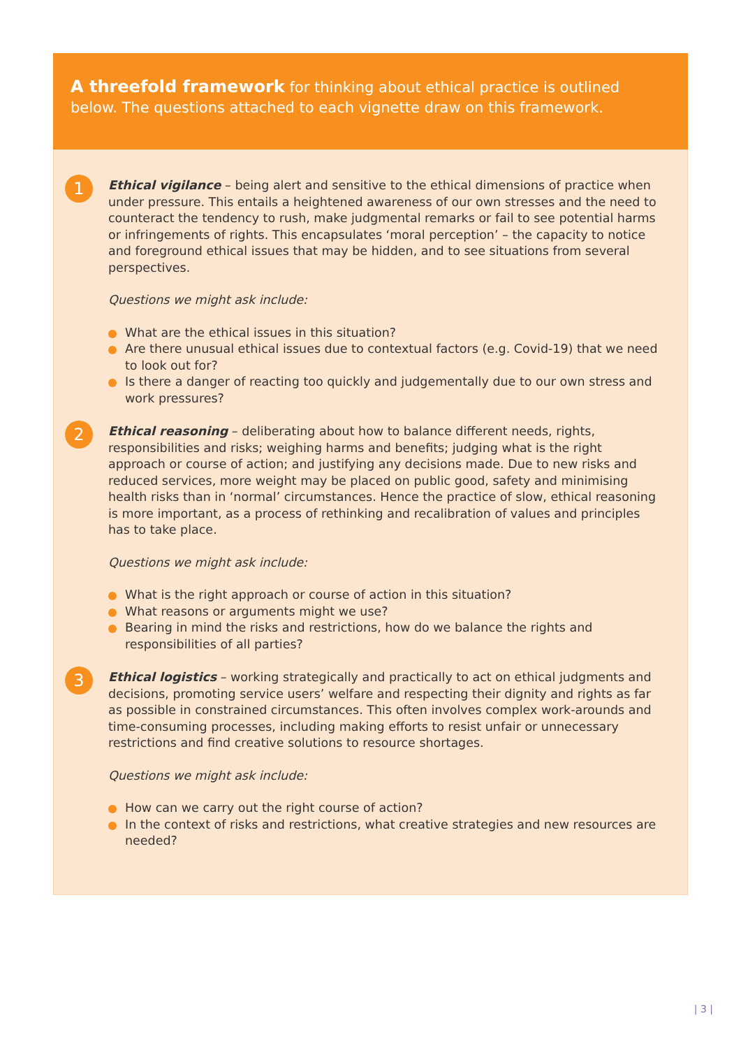A threefold framework for thinking about ethical practice is outlined below. The questions attached to each vignette draw on this framework.
1
Ethical vigilance – being alert and sensitive to the ethical dimensions of practice when under pressure. This entails a heightened awareness of our own stresses and the need to counteract the tendency to rush, make judgmental remarks or fail to see potential harms or infringements of rights. This encapsulates ‘moral perception’ – the capacity to notice and foreground ethical issues that may be hidden, and to see situations from several perspectives.
Questions we might ask include:
What are the ethical issues in this situation?
Are there unusual ethical issues due to contextual factors (e.g. Covid-19) that we need to look out for?
Is there a danger of reacting too quickly and judgementally due to our own stress and work pressures?
2
Ethical reasoning – deliberating about how to balance different needs, rights, responsibilities and risks; weighing harms and benefits; judging what is the right approach or course of action; and justifying any decisions made. Due to new risks and reduced services, more weight may be placed on public good, safety and minimising health risks than in ‘normal’ circumstances. Hence the practice of slow, ethical reasoning is more important, as a process of rethinking and recalibration of values and principles has to take place.
Questions we might ask include:
What is the right approach or course of action in this situation?
What reasons or arguments might we use?
Bearing in mind the risks and restrictions, how do we balance the rights and responsibilities of all parties?
3
Ethical logistics – working strategically and practically to act on ethical judgments and decisions, promoting service users’ welfare and respecting their dignity and rights as far as possible in constrained circumstances. This often involves complex work-arounds and time-consuming processes, including making efforts to resist unfair or unnecessary restrictions and find creative solutions to resource shortages.
Questions we might ask include:
How can we carry out the right course of action?
In the context of risks and restrictions, what creative strategies and new resources are needed?
| 3 |